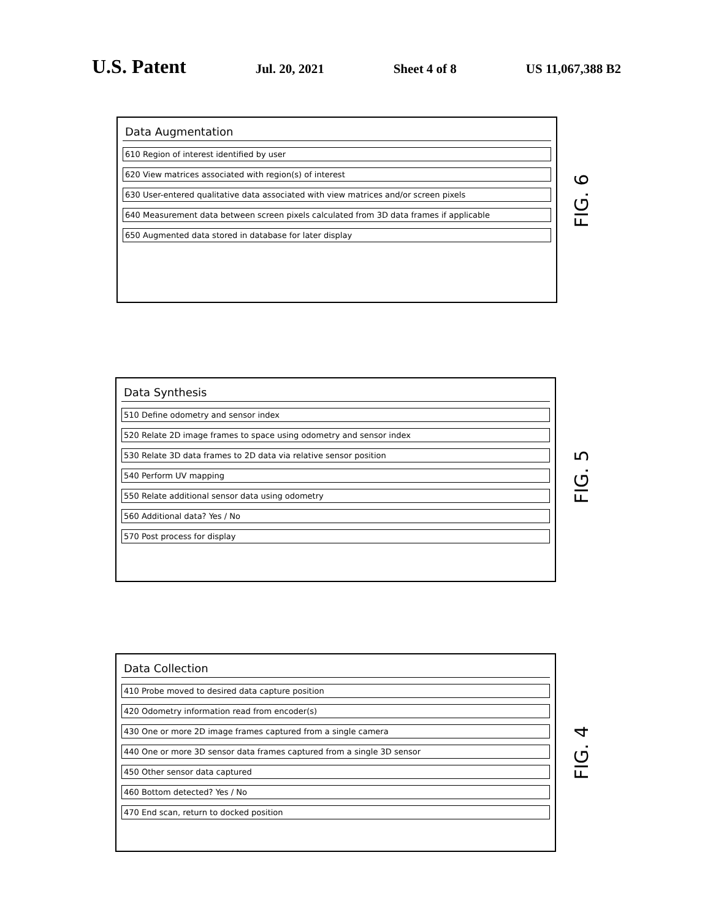U.S. Patent Jul. 20, 2021 Sheet 4 of 8 US 11,067,388 B2
Data Augmentation
610 Region of interest identified by user
620 View matrices associated with region(s) of interest
630 User-entered qualitative data associated with view matrices and/or screen pixels
640 Measurement data between screen pixels calculated from 3D data frames if applicable
650 Augmented data stored in database for later display
FIG. 6
Data Synthesis
510 Define odometry and sensor index
520 Relate 2D image frames to space using odometry and sensor index
530 Relate 3D data frames to 2D data via relative sensor position
540 Perform UV mapping
550 Relate additional sensor data using odometry
560 Additional data? Yes / No
570 Post process for display
FIG. 5
Data Collection
410 Probe moved to desired data capture position
420 Odometry information read from encoder(s)
430 One or more 2D image frames captured from a single camera
440 One or more 3D sensor data frames captured from a single 3D sensor
450 Other sensor data captured
460 Bottom detected? Yes / No
470 End scan, return to docked position
FIG. 4